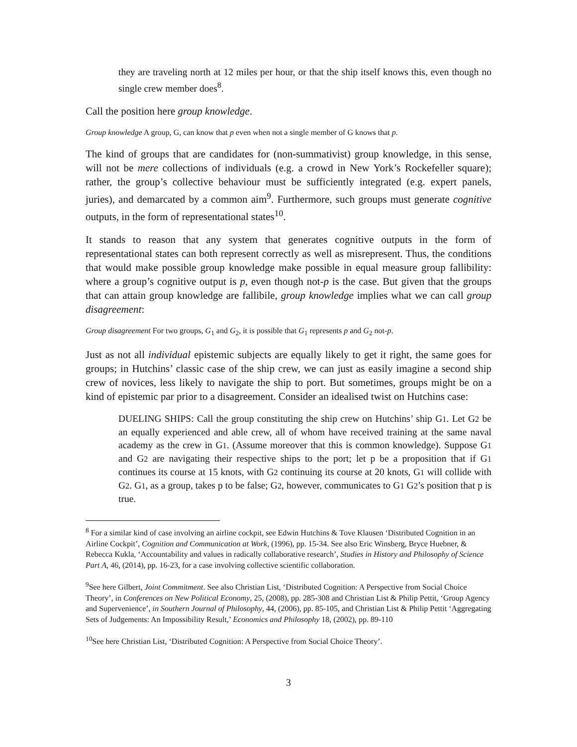they are traveling north at 12 miles per hour, or that the ship itself knows this, even though no single crew member does<sup>8</sup>.
Call the position here group knowledge.
Group knowledge A group, G, can know that p even when not a single member of G knows that p.
The kind of groups that are candidates for (non-summativist) group knowledge, in this sense, will not be mere collections of individuals (e.g. a crowd in New York’s Rockefeller square); rather, the group’s collective behaviour must be sufficiently integrated (e.g. expert panels, juries), and demarcated by a common aim<sup>9</sup>. Furthermore, such groups must generate cognitive outputs, in the form of representational states<sup>10</sup>.
It stands to reason that any system that generates cognitive outputs in the form of representational states can both represent correctly as well as misrepresent. Thus, the conditions that would make possible group knowledge make possible in equal measure group fallibility: where a group’s cognitive output is p, even though not-p is the case. But given that the groups that can attain group knowledge are fallibile, group knowledge implies what we can call group disagreement:
Group disagreement For two groups, G<sub>1</sub> and G<sub>2</sub>, it is possible that G<sub>1</sub> represents p and G<sub>2</sub> not-p.
Just as not all individual epistemic subjects are equally likely to get it right, the same goes for groups; in Hutchins’ classic case of the ship crew, we can just as easily imagine a second ship crew of novices, less likely to navigate the ship to port. But sometimes, groups might be on a kind of epistemic par prior to a disagreement. Consider an idealised twist on Hutchins case:
DUELING SHIPS: Call the group constituting the ship crew on Hutchins’ ship G1. Let G2 be an equally experienced and able crew, all of whom have received training at the same naval academy as the crew in G1. (Assume moreover that this is common knowledge). Suppose G1 and G2 are navigating their respective ships to the port; let p be a proposition that if G1 continues its course at 15 knots, with G2 continuing its course at 20 knots, G1 will collide with G2. G1, as a group, takes p to be false; G2, however, communicates to G1 G2’s position that p is true.
<sup>8</sup> For a similar kind of case involving an airline cockpit, see Edwin Hutchins & Tove Klausen ‘Distributed Cognition in an Airline Cockpit’, Cognition and Communication at Work, (1996), pp. 15-34. See also Eric Winsberg, Bryce Huebner, & Rebecca Kukla, ‘Accountability and values in radically collaborative research’, Studies in History and Philosophy of Science Part A, 46, (2014), pp. 16-23, for a case involving collective scientific collaboration.
<sup>9</sup> See here Gilbert, Joint Commitment. See also Christian List, ‘Distributed Cognition: A Perspective from Social Choice Theory’, in Conferences on New Political Economy, 25, (2008), pp. 285-308 and Christian List & Philip Pettit, ‘Group Agency and Supervenience’, in Southern Journal of Philosophy, 44, (2006), pp. 85-105, and Christian List & Philip Pettit ‘Aggregating Sets of Judgements: An Impossibility Result,’ Economics and Philosophy 18, (2002), pp. 89-110
<sup>10</sup> See here Christian List, ‘Distributed Cognition: A Perspective from Social Choice Theory’.
3